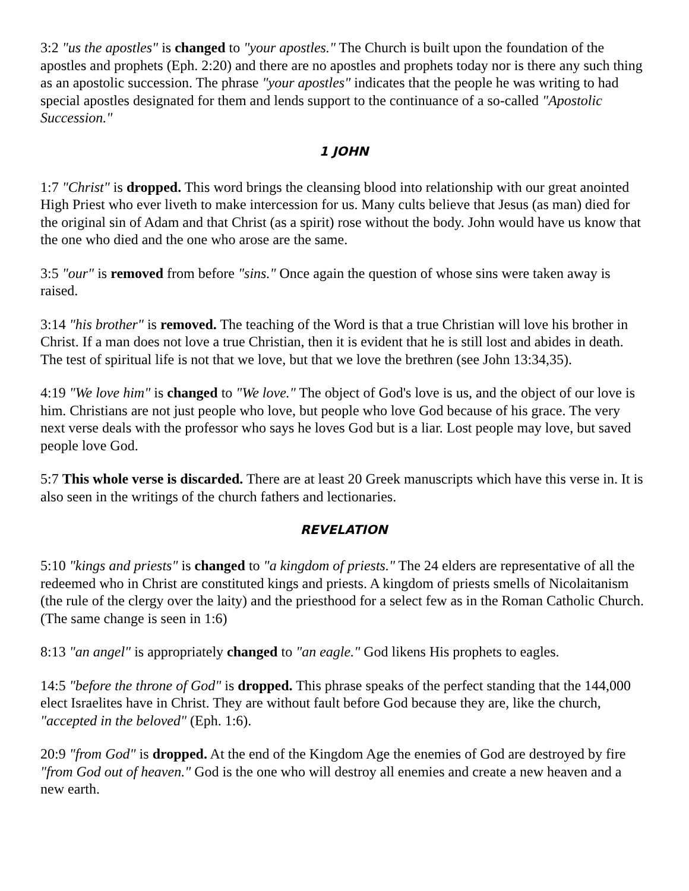3:2 "us the apostles" is changed to "your apostles." The Church is built upon the foundation of the apostles and prophets (Eph. 2:20) and there are no apostles and prophets today nor is there any such thing as an apostolic succession. The phrase "your apostles" indicates that the people he was writing to had special apostles designated for them and lends support to the continuance of a so-called "Apostolic Succession."
1 JOHN
1:7 "Christ" is dropped. This word brings the cleansing blood into relationship with our great anointed High Priest who ever liveth to make intercession for us. Many cults believe that Jesus (as man) died for the original sin of Adam and that Christ (as a spirit) rose without the body. John would have us know that the one who died and the one who arose are the same.
3:5 "our" is removed from before "sins." Once again the question of whose sins were taken away is raised.
3:14 "his brother" is removed. The teaching of the Word is that a true Christian will love his brother in Christ. If a man does not love a true Christian, then it is evident that he is still lost and abides in death. The test of spiritual life is not that we love, but that we love the brethren (see John 13:34,35).
4:19 "We love him" is changed to "We love." The object of God's love is us, and the object of our love is him. Christians are not just people who love, but people who love God because of his grace. The very next verse deals with the professor who says he loves God but is a liar. Lost people may love, but saved people love God.
5:7 This whole verse is discarded. There are at least 20 Greek manuscripts which have this verse in. It is also seen in the writings of the church fathers and lectionaries.
REVELATION
5:10 "kings and priests" is changed to "a kingdom of priests." The 24 elders are representative of all the redeemed who in Christ are constituted kings and priests. A kingdom of priests smells of Nicolaitanism (the rule of the clergy over the laity) and the priesthood for a select few as in the Roman Catholic Church. (The same change is seen in 1:6)
8:13 "an angel" is appropriately changed to "an eagle." God likens His prophets to eagles.
14:5 "before the throne of God" is dropped. This phrase speaks of the perfect standing that the 144,000 elect Israelites have in Christ. They are without fault before God because they are, like the church, "accepted in the beloved" (Eph. 1:6).
20:9 "from God" is dropped. At the end of the Kingdom Age the enemies of God are destroyed by fire "from God out of heaven." God is the one who will destroy all enemies and create a new heaven and a new earth.